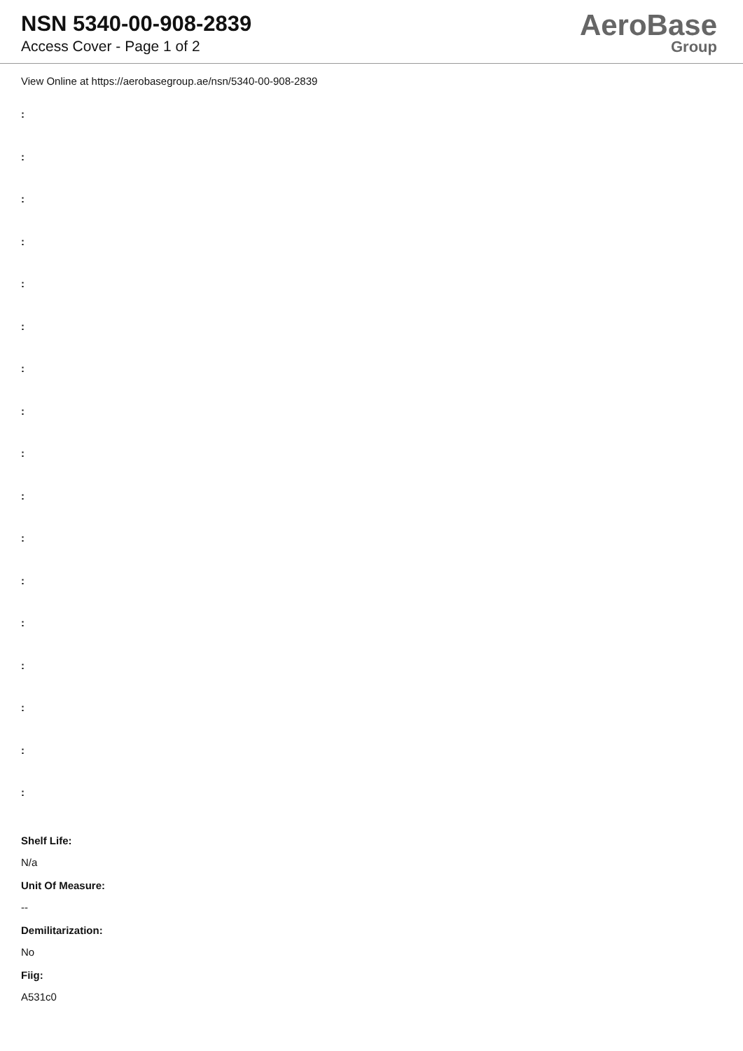NSN 5340-00-908-2839
Access Cover - Page 1 of 2
AeroBase
Group
View Online at https://aerobasegroup.ae/nsn/5340-00-908-2839
:
:
:
:
:
:
:
:
:
:
:
:
:
:
:
:
:
Shelf Life:
N/a
Unit Of Measure:
--
Demilitarization:
No
Fiig:
A531c0